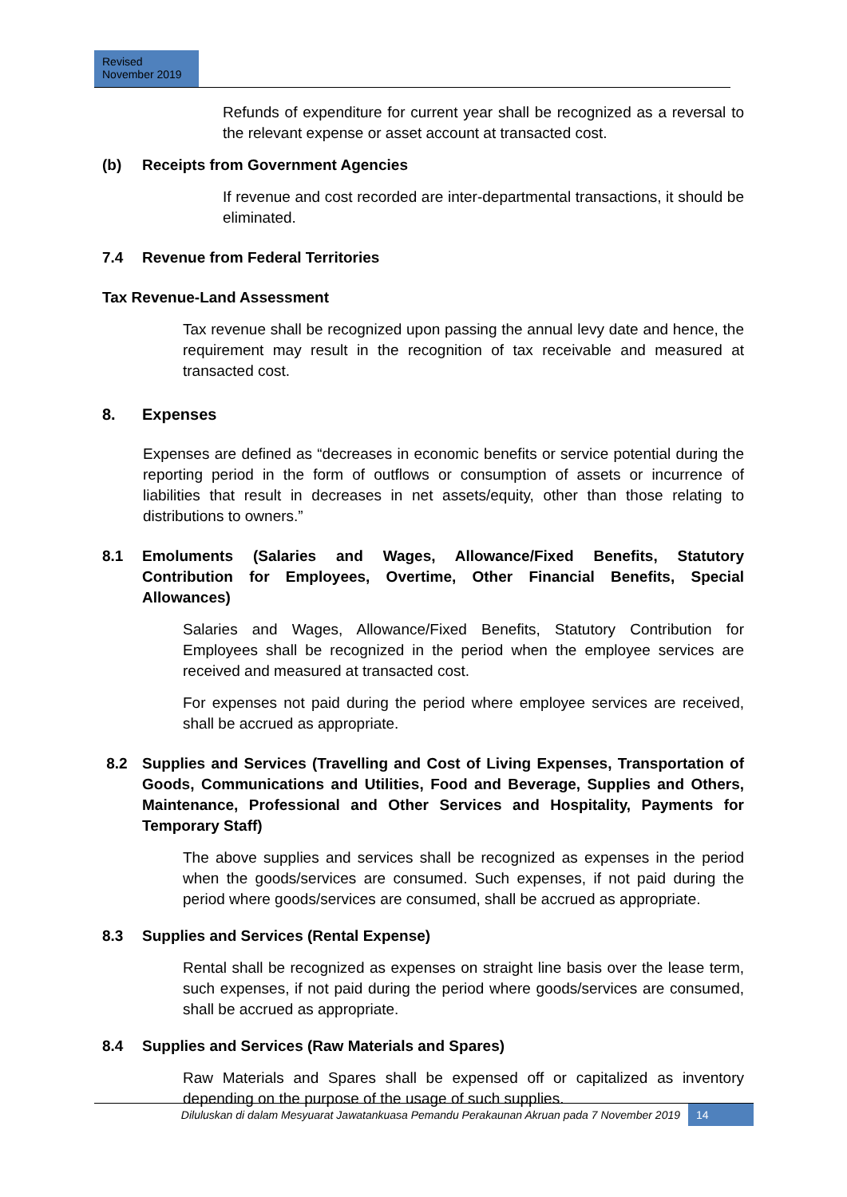Revised
November 2019
Refunds of expenditure for current year shall be recognized as a reversal to the relevant expense or asset account at transacted cost.
(b) Receipts from Government Agencies
If revenue and cost recorded are inter-departmental transactions, it should be eliminated.
7.4 Revenue from Federal Territories
Tax Revenue-Land Assessment
Tax revenue shall be recognized upon passing the annual levy date and hence, the requirement may result in the recognition of tax receivable and measured at transacted cost.
8. Expenses
Expenses are defined as “decreases in economic benefits or service potential during the reporting period in the form of outflows or consumption of assets or incurrence of liabilities that result in decreases in net assets/equity, other than those relating to distributions to owners.”
8.1 Emoluments (Salaries and Wages, Allowance/Fixed Benefits, Statutory Contribution for Employees, Overtime, Other Financial Benefits, Special Allowances)
Salaries and Wages, Allowance/Fixed Benefits, Statutory Contribution for Employees shall be recognized in the period when the employee services are received and measured at transacted cost.
For expenses not paid during the period where employee services are received, shall be accrued as appropriate.
8.2 Supplies and Services (Travelling and Cost of Living Expenses, Transportation of Goods, Communications and Utilities, Food and Beverage, Supplies and Others, Maintenance, Professional and Other Services and Hospitality, Payments for Temporary Staff)
The above supplies and services shall be recognized as expenses in the period when the goods/services are consumed. Such expenses, if not paid during the period where goods/services are consumed, shall be accrued as appropriate.
8.3 Supplies and Services (Rental Expense)
Rental shall be recognized as expenses on straight line basis over the lease term, such expenses, if not paid during the period where goods/services are consumed, shall be accrued as appropriate.
8.4 Supplies and Services (Raw Materials and Spares)
Raw Materials and Spares shall be expensed off or capitalized as inventory depending on the purpose of the usage of such supplies.
Diluluskan di dalam Mesyuarat Jawatankuasa Pemandu Perakaunan Akruan pada 7 November 2019 14